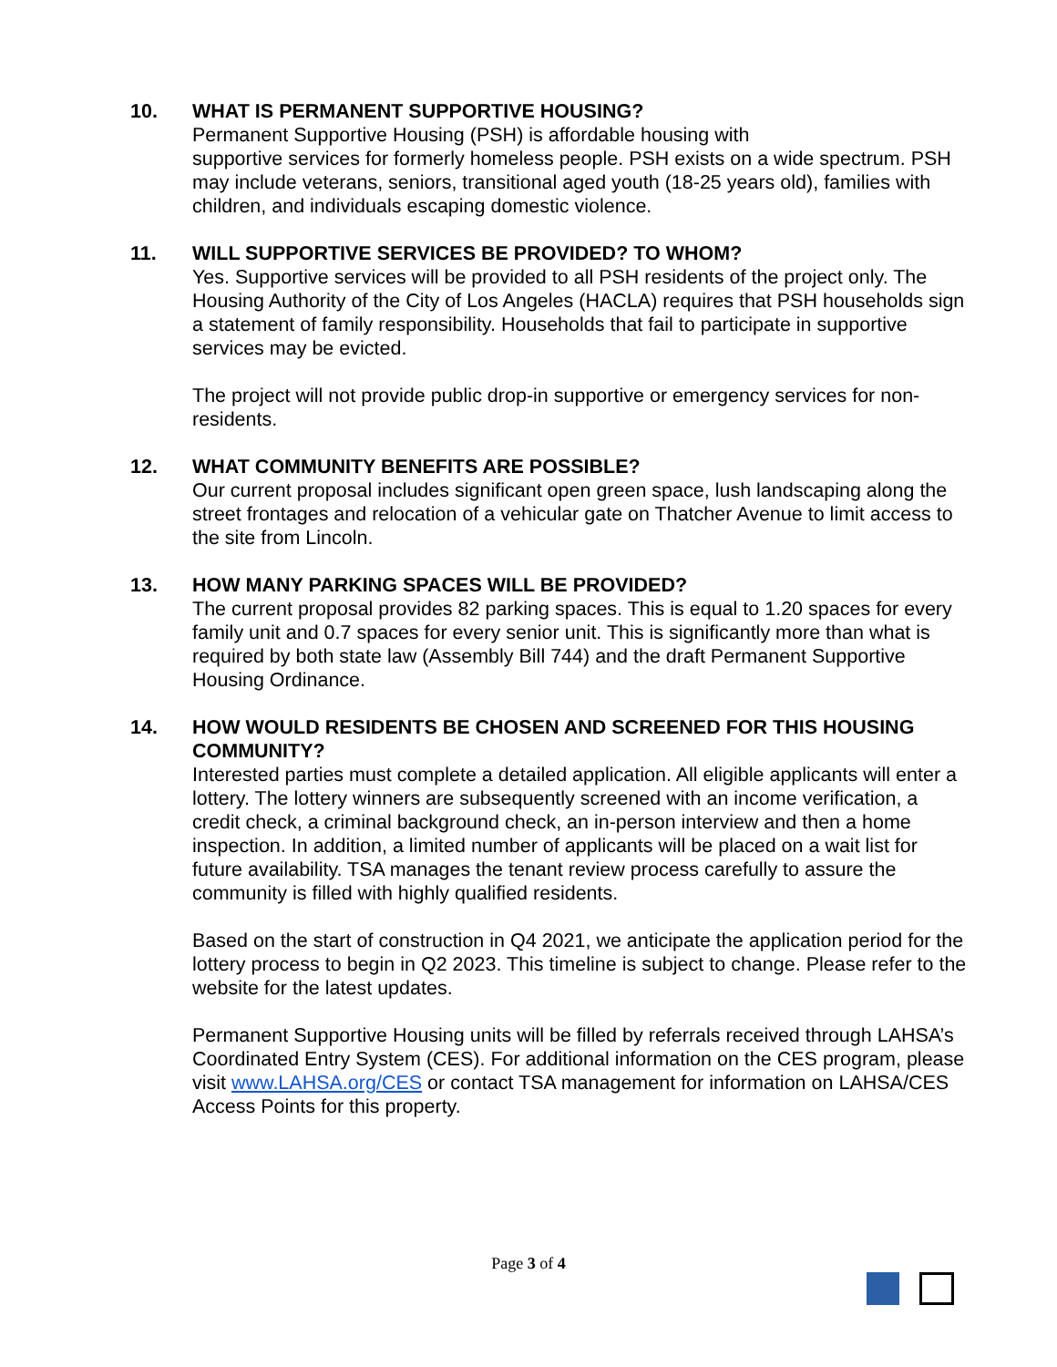10. WHAT IS PERMANENT SUPPORTIVE HOUSING?
Permanent Supportive Housing (PSH) is affordable housing with
supportive services for formerly homeless people. PSH exists on a wide spectrum. PSH may include veterans, seniors, transitional aged youth (18-25 years old), families with children, and individuals escaping domestic violence.
11. WILL SUPPORTIVE SERVICES BE PROVIDED? TO WHOM?
Yes. Supportive services will be provided to all PSH residents of the project only. The Housing Authority of the City of Los Angeles (HACLA) requires that PSH households sign a statement of family responsibility. Households that fail to participate in supportive services may be evicted.
The project will not provide public drop-in supportive or emergency services for non-residents.
12. WHAT COMMUNITY BENEFITS ARE POSSIBLE?
Our current proposal includes significant open green space, lush landscaping along the street frontages and relocation of a vehicular gate on Thatcher Avenue to limit access to the site from Lincoln.
13. HOW MANY PARKING SPACES WILL BE PROVIDED?
The current proposal provides 82 parking spaces. This is equal to 1.20 spaces for every family unit and 0.7 spaces for every senior unit. This is significantly more than what is required by both state law (Assembly Bill 744) and the draft Permanent Supportive Housing Ordinance.
14. HOW WOULD RESIDENTS BE CHOSEN AND SCREENED FOR THIS HOUSING COMMUNITY?
Interested parties must complete a detailed application. All eligible applicants will enter a lottery. The lottery winners are subsequently screened with an income verification, a credit check, a criminal background check, an in-person interview and then a home inspection. In addition, a limited number of applicants will be placed on a wait list for future availability. TSA manages the tenant review process carefully to assure the community is filled with highly qualified residents.
Based on the start of construction in Q4 2021, we anticipate the application period for the lottery process to begin in Q2 2023. This timeline is subject to change. Please refer to the website for the latest updates.
Permanent Supportive Housing units will be filled by referrals received through LAHSA’s Coordinated Entry System (CES). For additional information on the CES program, please visit www.LAHSA.org/CES or contact TSA management for information on LAHSA/CES Access Points for this property.
Page 3 of 4